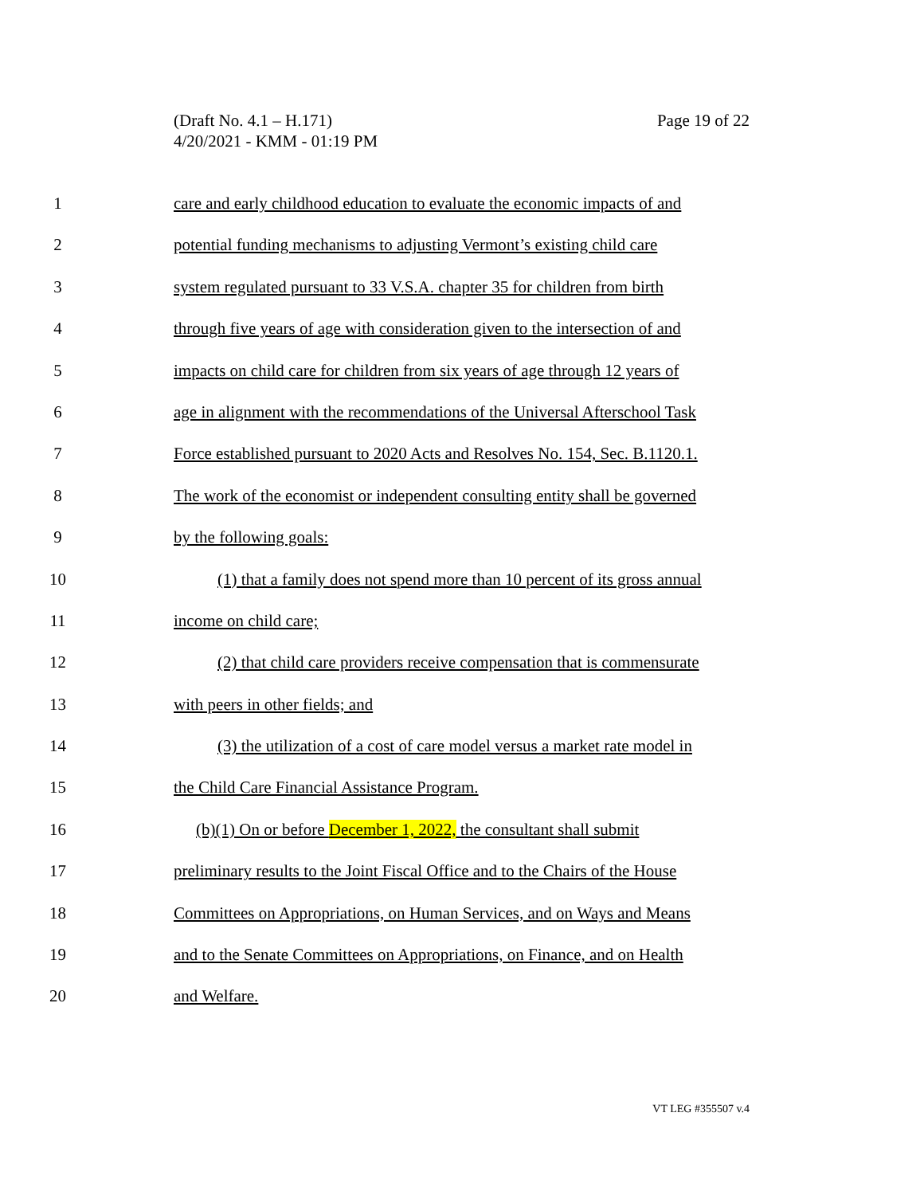Page 19 of 22 (Draft No. 4.1 – H.171)
4/20/2021 - KMM - 01:19 PM
1 care and early childhood education to evaluate the economic impacts of and
2 potential funding mechanisms to adjusting Vermont’s existing child care
3 system regulated pursuant to 33 V.S.A. chapter 35 for children from birth
4 through five years of age with consideration given to the intersection of and
5 impacts on child care for children from six years of age through 12 years of
6 age in alignment with the recommendations of the Universal Afterschool Task
7 Force established pursuant to 2020 Acts and Resolves No. 154, Sec. B.1120.1.
8 The work of the economist or independent consulting entity shall be governed
9 by the following goals:
10 (1) that a family does not spend more than 10 percent of its gross annual
11 income on child care;
12 (2) that child care providers receive compensation that is commensurate
13 with peers in other fields; and
14 (3) the utilization of a cost of care model versus a market rate model in
15 the Child Care Financial Assistance Program.
16 (b)(1) On or before December 1, 2022, the consultant shall submit
17 preliminary results to the Joint Fiscal Office and to the Chairs of the House
18 Committees on Appropriations, on Human Services, and on Ways and Means
19 and to the Senate Committees on Appropriations, on Finance, and on Health
20 and Welfare.
VT LEG #355507 v.4